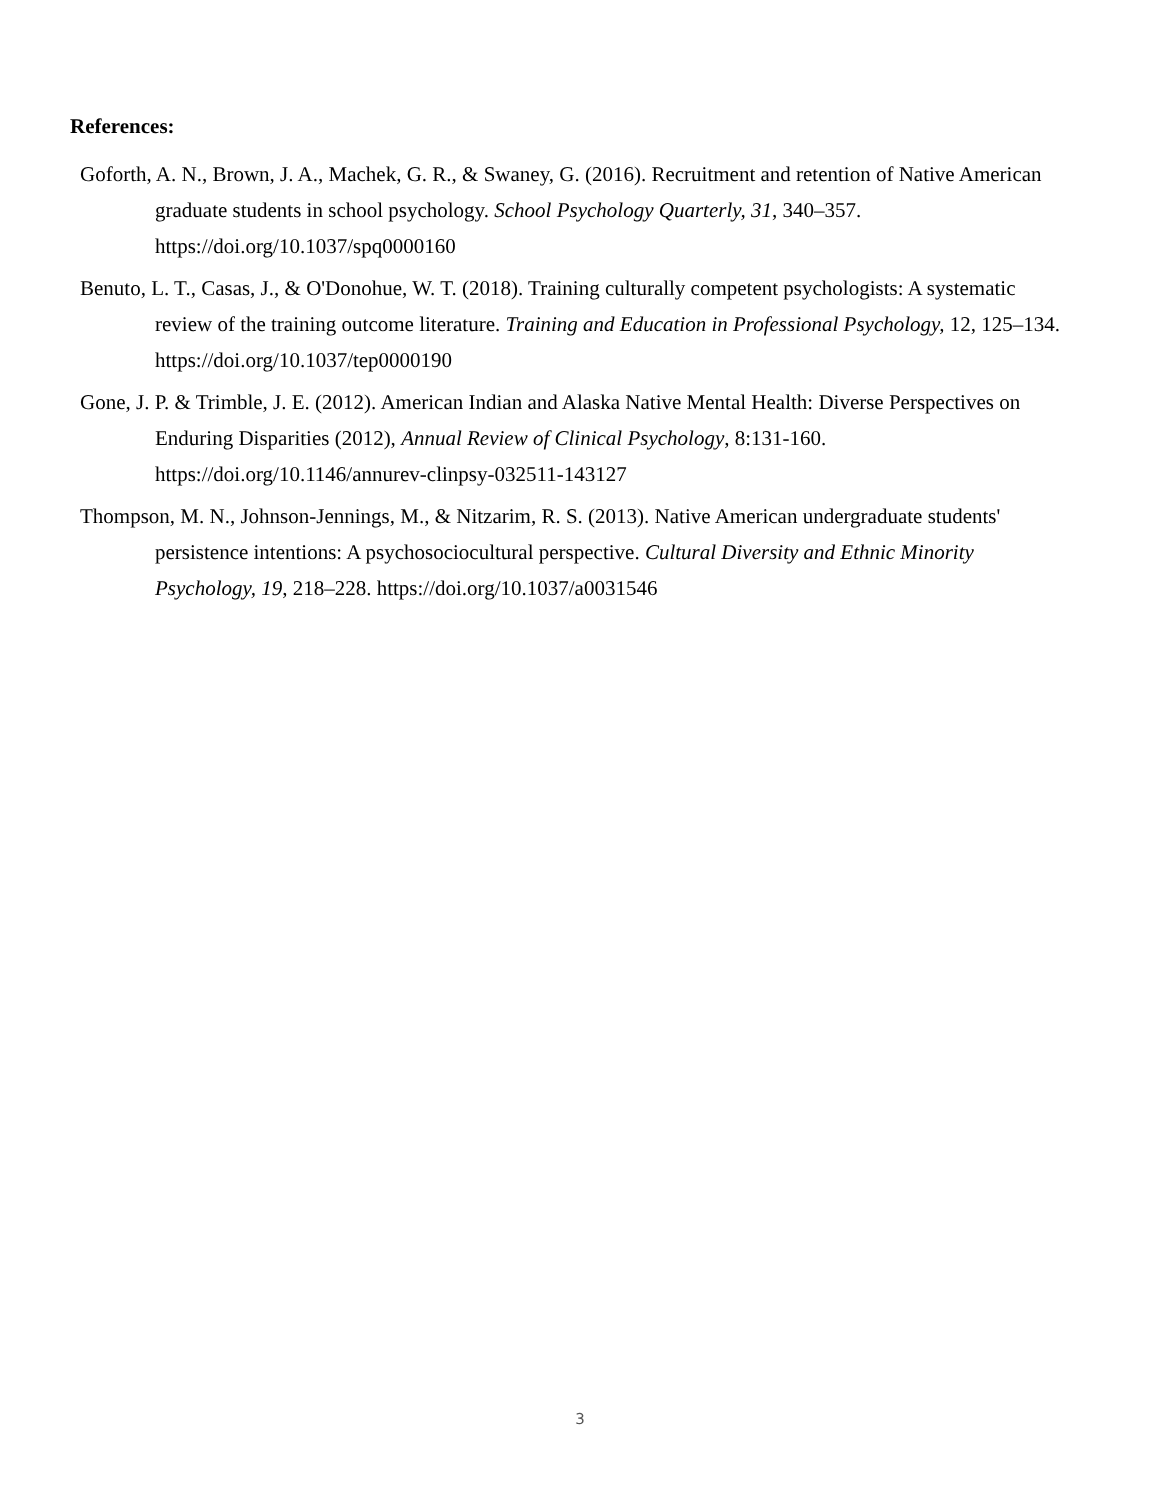References:
Goforth, A. N., Brown, J. A., Machek, G. R., & Swaney, G. (2016). Recruitment and retention of Native American graduate students in school psychology. School Psychology Quarterly, 31, 340–357. https://doi.org/10.1037/spq0000160
Benuto, L. T., Casas, J., & O'Donohue, W. T. (2018). Training culturally competent psychologists: A systematic review of the training outcome literature. Training and Education in Professional Psychology, 12, 125–134. https://doi.org/10.1037/tep0000190
Gone, J. P. & Trimble, J. E. (2012). American Indian and Alaska Native Mental Health: Diverse Perspectives on Enduring Disparities (2012), Annual Review of Clinical Psychology, 8:131-160. https://doi.org/10.1146/annurev-clinpsy-032511-143127
Thompson, M. N., Johnson-Jennings, M., & Nitzarim, R. S. (2013). Native American undergraduate students' persistence intentions: A psychosociocultural perspective. Cultural Diversity and Ethnic Minority Psychology, 19, 218–228. https://doi.org/10.1037/a0031546
3